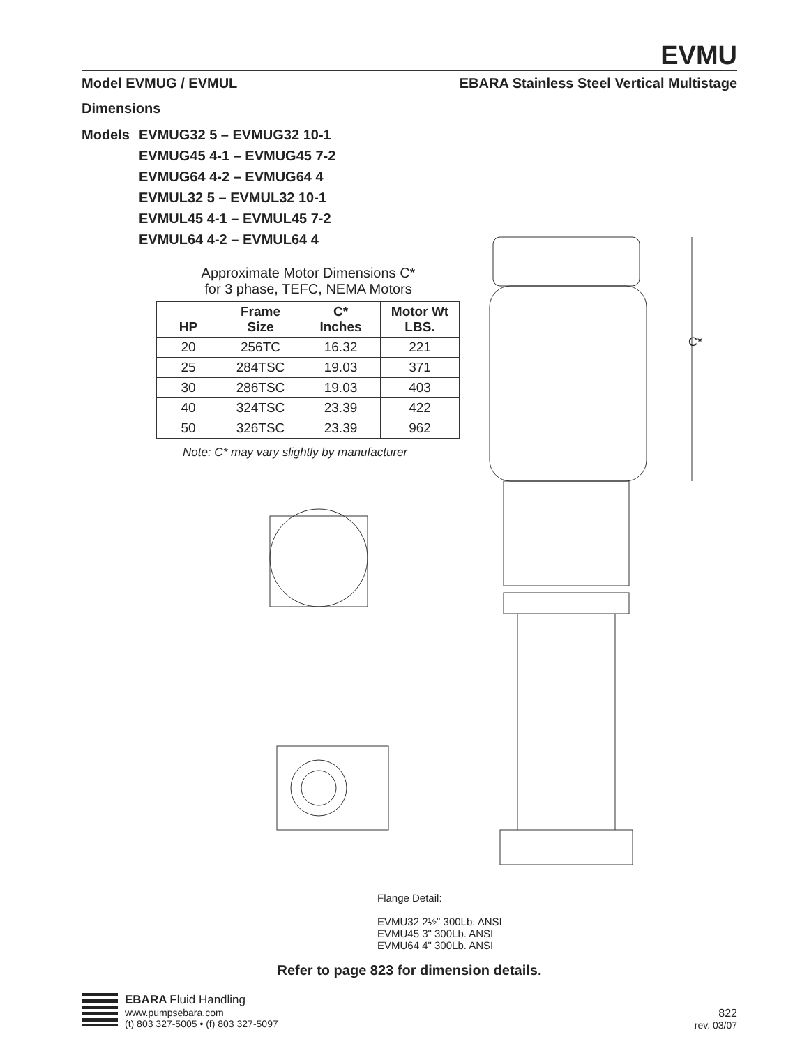EVMU
Model EVMUG / EVMUL EBARA Stainless Steel Vertical Multistage
Dimensions
Models EVMUG32 5 – EVMUG32 10-1
EVMUG45 4-1 – EVMUG45 7-2
EVMUG64 4-2 – EVMUG64 4
EVMUL32 5 – EVMUL32 10-1
EVMUL45 4-1 – EVMUL45 7-2
EVMUL64 4-2 – EVMUL64 4
Approximate Motor Dimensions C*
for 3 phase, TEFC, NEMA Motors
| HP | Frame Size | C* Inches | Motor Wt LBS. |
| --- | --- | --- | --- |
| 20 | 256TC | 16.32 | 221 |
| 25 | 284TSC | 19.03 | 371 |
| 30 | 286TSC | 19.03 | 403 |
| 40 | 324TSC | 23.39 | 422 |
| 50 | 326TSC | 23.39 | 962 |
Note: C* may vary slightly by manufacturer
C*
Flange Detail:
EVMU32 2½" 300Lb. ANSI
EVMU45 3" 300Lb. ANSI
EVMU64 4" 300Lb. ANSI
Refer to page 823 for dimension details.
EBARA Fluid Handling
www.pumpsebara.com
(t) 803 327-5005 • (f) 803 327-5097
822
rev. 03/07